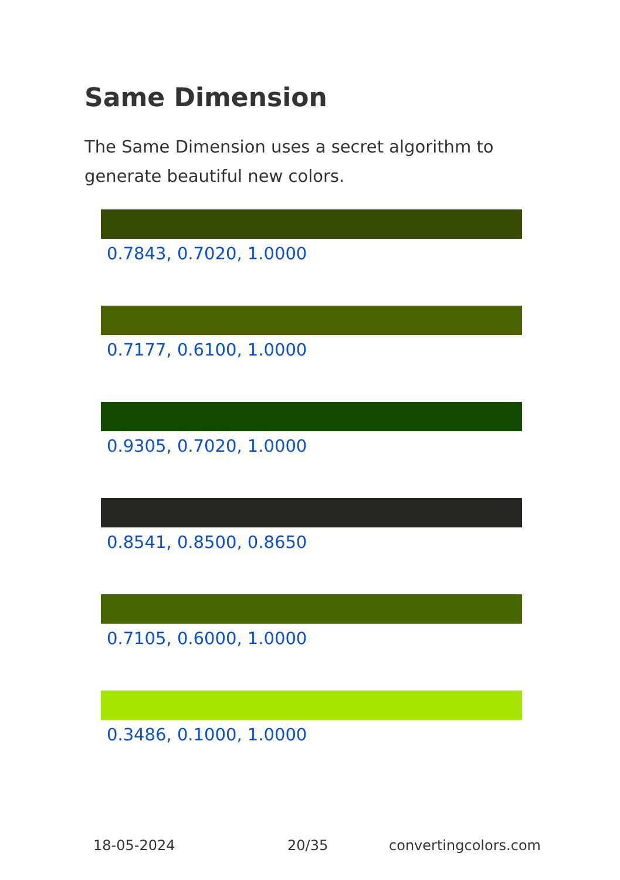Same Dimension
The Same Dimension uses a secret algorithm to generate beautiful new colors.
0.7843, 0.7020, 1.0000
0.7177, 0.6100, 1.0000
0.9305, 0.7020, 1.0000
0.8541, 0.8500, 0.8650
0.7105, 0.6000, 1.0000
0.3486, 0.1000, 1.0000
18-05-2024 20/35 convertingcolors.com